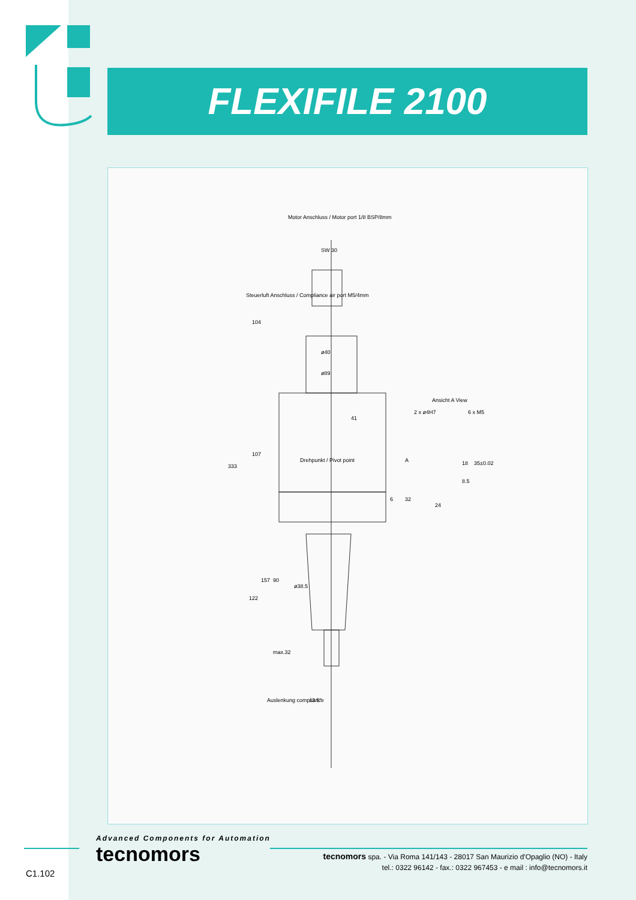FLEXIFILE 2100
Motor Anschluss / Motor port 1/8 BSP/8mm
Steuerluft Anschluss / Compliance air port M5/4mm
Drehpunkt / Pivot point
Ansicht A View
2 x ø4H7
6 x M5
333
104
107
157
90
122
max.32
SW 30
ø40
ø89
41
ø38.5
Auslenkung compliance
±2.5°
6
32
18
35±0.02
8.5
24
A
Advanced Components for Automation
tecnomors
tecnomors spa. - Via Roma 141/143 - 28017 San Maurizio d'Opaglio (NO) - Italy
tel.: 0322 96142 - fax.: 0322 967453 - e mail : info@tecnomors.it
C1.102